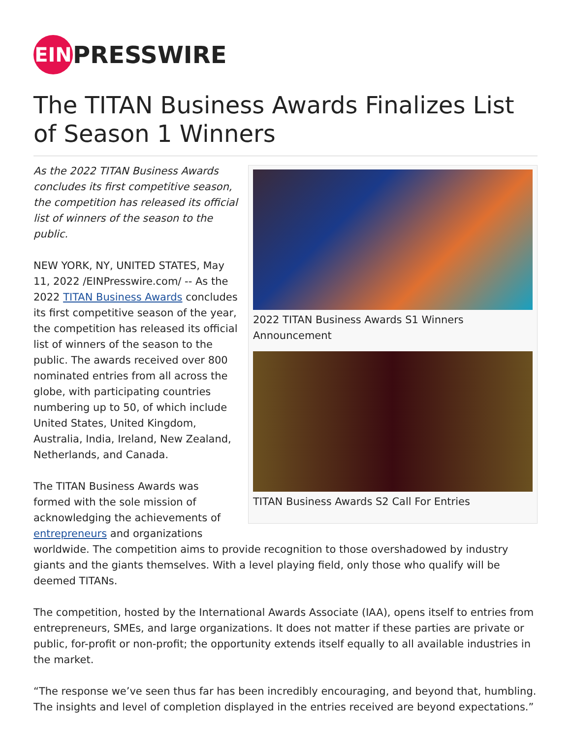EIN
PRESSWIRE
The TITAN Business Awards Finalizes List of Season 1 Winners
2022 TITAN Business Awards S1 Winners Announcement
TITAN Business Awards S2 Call For Entries
As the 2022 TITAN Business Awards concludes its first competitive season, the competition has released its official list of winners of the season to the public.
NEW YORK, NY, UNITED STATES, May 11, 2022 /EINPresswire.com/ -- As the 2022 TITAN Business Awards concludes its first competitive season of the year, the competition has released its official list of winners of the season to the public. The awards received over 800 nominated entries from all across the globe, with participating countries numbering up to 50, of which include United States, United Kingdom, Australia, India, Ireland, New Zealand, Netherlands, and Canada.
The TITAN Business Awards was formed with the sole mission of acknowledging the achievements of entrepreneurs and organizations worldwide. The competition aims to provide recognition to those overshadowed by industry giants and the giants themselves. With a level playing field, only those who qualify will be deemed TITANs.
The competition, hosted by the International Awards Associate (IAA), opens itself to entries from entrepreneurs, SMEs, and large organizations. It does not matter if these parties are private or public, for-profit or non-profit; the opportunity extends itself equally to all available industries in the market.
“The response we’ve seen thus far has been incredibly encouraging, and beyond that, humbling. The insights and level of completion displayed in the entries received are beyond expectations.”